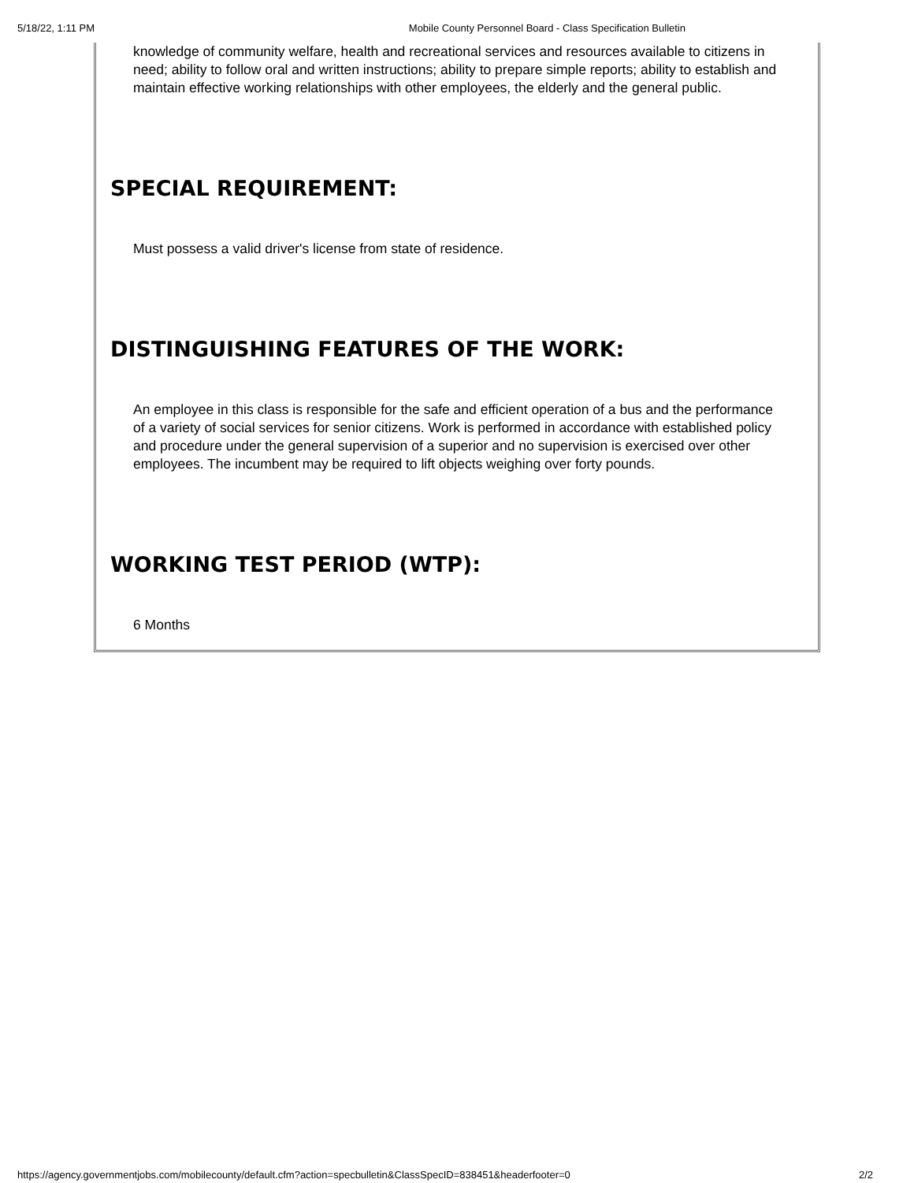5/18/22, 1:11 PM Mobile County Personnel Board - Class Specification Bulletin
knowledge of community welfare, health and recreational services and resources available to citizens in need; ability to follow oral and written instructions; ability to prepare simple reports; ability to establish and maintain effective working relationships with other employees, the elderly and the general public.
SPECIAL REQUIREMENT:
Must possess a valid driver's license from state of residence.
DISTINGUISHING FEATURES OF THE WORK:
An employee in this class is responsible for the safe and efficient operation of a bus and the performance of a variety of social services for senior citizens. Work is performed in accordance with established policy and procedure under the general supervision of a superior and no supervision is exercised over other employees. The incumbent may be required to lift objects weighing over forty pounds.
WORKING TEST PERIOD (WTP):
6 Months
https://agency.governmentjobs.com/mobilecounty/default.cfm?action=specbulletin&ClassSpecID=838451&headerfooter=0 2/2